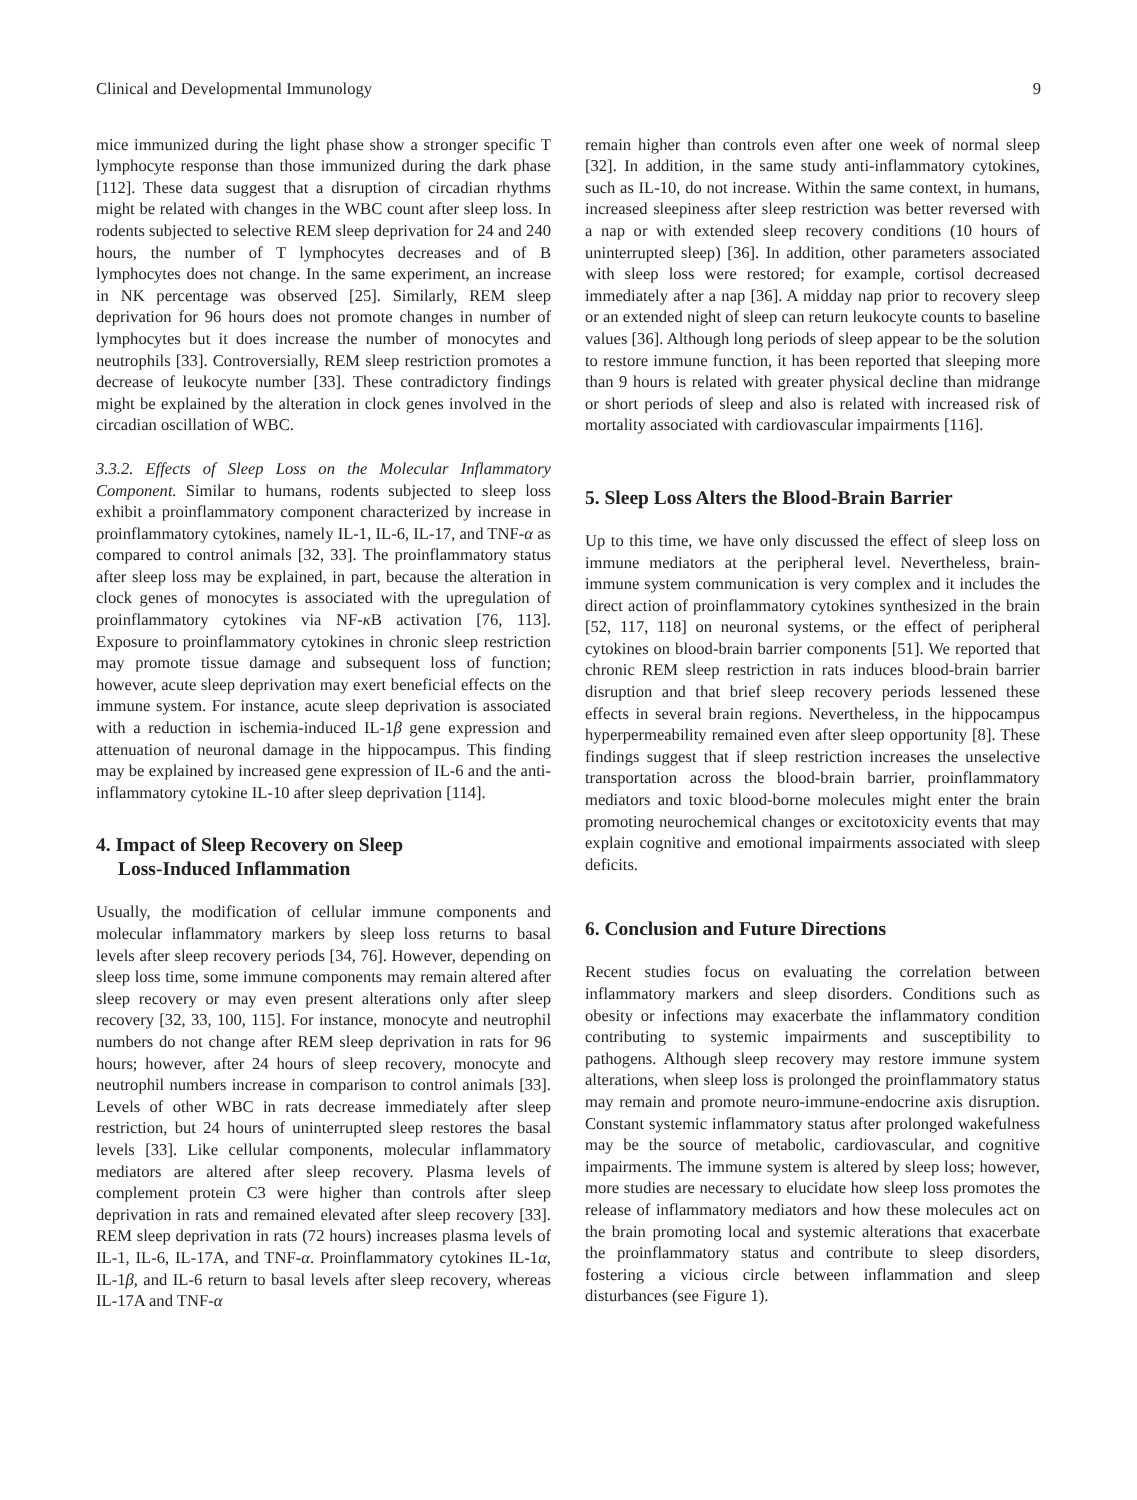Clinical and Developmental Immunology 9
mice immunized during the light phase show a stronger specific T lymphocyte response than those immunized during the dark phase [112]. These data suggest that a disruption of circadian rhythms might be related with changes in the WBC count after sleep loss. In rodents subjected to selective REM sleep deprivation for 24 and 240 hours, the number of T lymphocytes decreases and of B lymphocytes does not change. In the same experiment, an increase in NK percentage was observed [25]. Similarly, REM sleep deprivation for 96 hours does not promote changes in number of lymphocytes but it does increase the number of monocytes and neutrophils [33]. Controversially, REM sleep restriction promotes a decrease of leukocyte number [33]. These contradictory findings might be explained by the alteration in clock genes involved in the circadian oscillation of WBC.
3.3.2. Effects of Sleep Loss on the Molecular Inflammatory Component. Similar to humans, rodents subjected to sleep loss exhibit a proinflammatory component characterized by increase in proinflammatory cytokines, namely IL-1, IL-6, IL-17, and TNF-α as compared to control animals [32, 33]. The proinflammatory status after sleep loss may be explained, in part, because the alteration in clock genes of monocytes is associated with the upregulation of proinflammatory cytokines via NF-κ B activation [76, 113]. Exposure to proinflammatory cytokines in chronic sleep restriction may promote tissue damage and subsequent loss of function; however, acute sleep deprivation may exert beneficial effects on the immune system. For instance, acute sleep deprivation is associated with a reduction in ischemia-induced IL-1β gene expression and attenuation of neuronal damage in the hippocampus. This finding may be explained by increased gene expression of IL-6 and the anti-inflammatory cytokine IL-10 after sleep deprivation [114].
4. Impact of Sleep Recovery on Sleep
Loss-Induced Inflammation
Usually, the modification of cellular immune components and molecular inflammatory markers by sleep loss returns to basal levels after sleep recovery periods [34, 76]. However, depending on sleep loss time, some immune components may remain altered after sleep recovery or may even present alterations only after sleep recovery [32, 33, 100, 115]. For instance, monocyte and neutrophil numbers do not change after REM sleep deprivation in rats for 96 hours; however, after 24 hours of sleep recovery, monocyte and neutrophil numbers increase in comparison to control animals [33]. Levels of other WBC in rats decrease immediately after sleep restriction, but 24 hours of uninterrupted sleep restores the basal levels [33]. Like cellular components, molecular inflammatory mediators are altered after sleep recovery. Plasma levels of complement protein C3 were higher than controls after sleep deprivation in rats and remained elevated after sleep recovery [33]. REM sleep deprivation in rats (72 hours) increases plasma levels of IL-1, IL-6, IL-17A, and TNF-α. Proinflammatory cytokines IL-1α, IL-1β, and IL-6 return to basal levels after sleep recovery, whereas IL-17A and TNF-α
remain higher than controls even after one week of normal sleep [32]. In addition, in the same study anti-inflammatory cytokines, such as IL-10, do not increase. Within the same context, in humans, increased sleepiness after sleep restriction was better reversed with a nap or with extended sleep recovery conditions (10 hours of uninterrupted sleep) [36]. In addition, other parameters associated with sleep loss were restored; for example, cortisol decreased immediately after a nap [36]. A midday nap prior to recovery sleep or an extended night of sleep can return leukocyte counts to baseline values [36]. Although long periods of sleep appear to be the solution to restore immune function, it has been reported that sleeping more than 9 hours is related with greater physical decline than midrange or short periods of sleep and also is related with increased risk of mortality associated with cardiovascular impairments [116].
5. Sleep Loss Alters the Blood-Brain Barrier
Up to this time, we have only discussed the effect of sleep loss on immune mediators at the peripheral level. Nevertheless, brain-immune system communication is very complex and it includes the direct action of proinflammatory cytokines synthesized in the brain [52, 117, 118] on neuronal systems, or the effect of peripheral cytokines on blood-brain barrier components [51]. We reported that chronic REM sleep restriction in rats induces blood-brain barrier disruption and that brief sleep recovery periods lessened these effects in several brain regions. Nevertheless, in the hippocampus hyperpermeability remained even after sleep opportunity [8]. These findings suggest that if sleep restriction increases the unselective transportation across the blood-brain barrier, proinflammatory mediators and toxic blood-borne molecules might enter the brain promoting neurochemical changes or excitotoxicity events that may explain cognitive and emotional impairments associated with sleep deficits.
6. Conclusion and Future Directions
Recent studies focus on evaluating the correlation between inflammatory markers and sleep disorders. Conditions such as obesity or infections may exacerbate the inflammatory condition contributing to systemic impairments and susceptibility to pathogens. Although sleep recovery may restore immune system alterations, when sleep loss is prolonged the proinflammatory status may remain and promote neuro-immune-endocrine axis disruption. Constant systemic inflammatory status after prolonged wakefulness may be the source of metabolic, cardiovascular, and cognitive impairments. The immune system is altered by sleep loss; however, more studies are necessary to elucidate how sleep loss promotes the release of inflammatory mediators and how these molecules act on the brain promoting local and systemic alterations that exacerbate the proinflammatory status and contribute to sleep disorders, fostering a vicious circle between inflammation and sleep disturbances (see Figure 1).